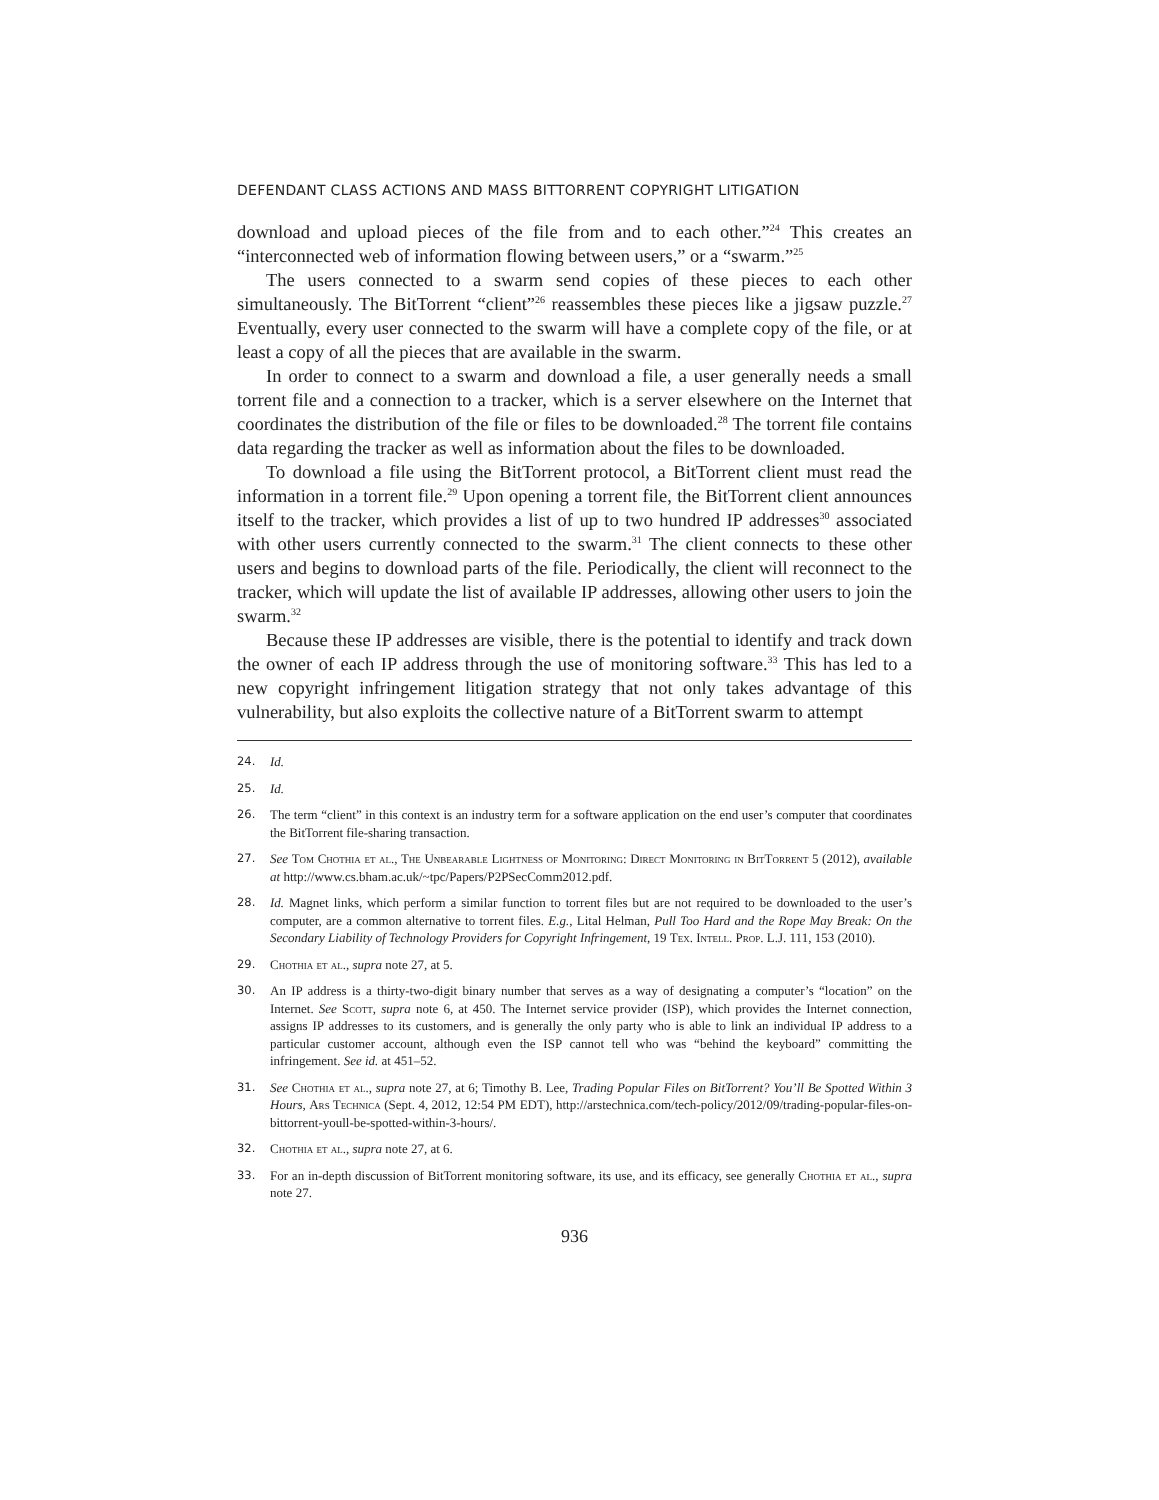DEFENDANT CLASS ACTIONS AND MASS BITTORRENT COPYRIGHT LITIGATION
download and upload pieces of the file from and to each other.”<sup>24</sup> This creates an “interconnected web of information flowing between users,” or a “swarm.”<sup>25</sup>
The users connected to a swarm send copies of these pieces to each other simultaneously. The BitTorrent “client”<sup>26</sup> reassembles these pieces like a jigsaw puzzle.<sup>27</sup> Eventually, every user connected to the swarm will have a complete copy of the file, or at least a copy of all the pieces that are available in the swarm.
In order to connect to a swarm and download a file, a user generally needs a small torrent file and a connection to a tracker, which is a server elsewhere on the Internet that coordinates the distribution of the file or files to be downloaded.<sup>28</sup> The torrent file contains data regarding the tracker as well as information about the files to be downloaded.
To download a file using the BitTorrent protocol, a BitTorrent client must read the information in a torrent file.<sup>29</sup> Upon opening a torrent file, the BitTorrent client announces itself to the tracker, which provides a list of up to two hundred IP addresses<sup>30</sup> associated with other users currently connected to the swarm.<sup>31</sup> The client connects to these other users and begins to download parts of the file. Periodically, the client will reconnect to the tracker, which will update the list of available IP addresses, allowing other users to join the swarm.<sup>32</sup>
Because these IP addresses are visible, there is the potential to identify and track down the owner of each IP address through the use of monitoring software.<sup>33</sup> This has led to a new copyright infringement litigation strategy that not only takes advantage of this vulnerability, but also exploits the collective nature of a BitTorrent swarm to attempt
24. Id.
25. Id.
26. The term “client” in this context is an industry term for a software application on the end user’s computer that coordinates the BitTorrent file-sharing transaction.
27. See Tom Chothia et al., The Unbearable Lightness of Monitoring: Direct Monitoring in BitTorrent 5 (2012), available at http://www.cs.bham.ac.uk/~tpc/Papers/P2PSecComm2012.pdf.
28. Id. Magnet links, which perform a similar function to torrent files but are not required to be downloaded to the user’s computer, are a common alternative to torrent files. E.g., Lital Helman, Pull Too Hard and the Rope May Break: On the Secondary Liability of Technology Providers for Copyright Infringement, 19 Tex. Intell. Prop. L.J. 111, 153 (2010).
29. Chothia et al., supra note 27, at 5.
30. An IP address is a thirty-two-digit binary number that serves as a way of designating a computer’s “location” on the Internet. See Scott, supra note 6, at 450. The Internet service provider (ISP), which provides the Internet connection, assigns IP addresses to its customers, and is generally the only party who is able to link an individual IP address to a particular customer account, although even the ISP cannot tell who was “behind the keyboard” committing the infringement. See id. at 451–52.
31. See Chothia et al., supra note 27, at 6; Timothy B. Lee, Trading Popular Files on BitTorrent? You’ll Be Spotted Within 3 Hours, Ars Technica (Sept. 4, 2012, 12:54 PM EDT), http://arstechnica.com/tech-policy/2012/09/trading-popular-files-on-bittorrent-youll-be-spotted-within-3-hours/.
32. Chothia et al., supra note 27, at 6.
33. For an in-depth discussion of BitTorrent monitoring software, its use, and its efficacy, see generally Chothia et al., supra note 27.
936